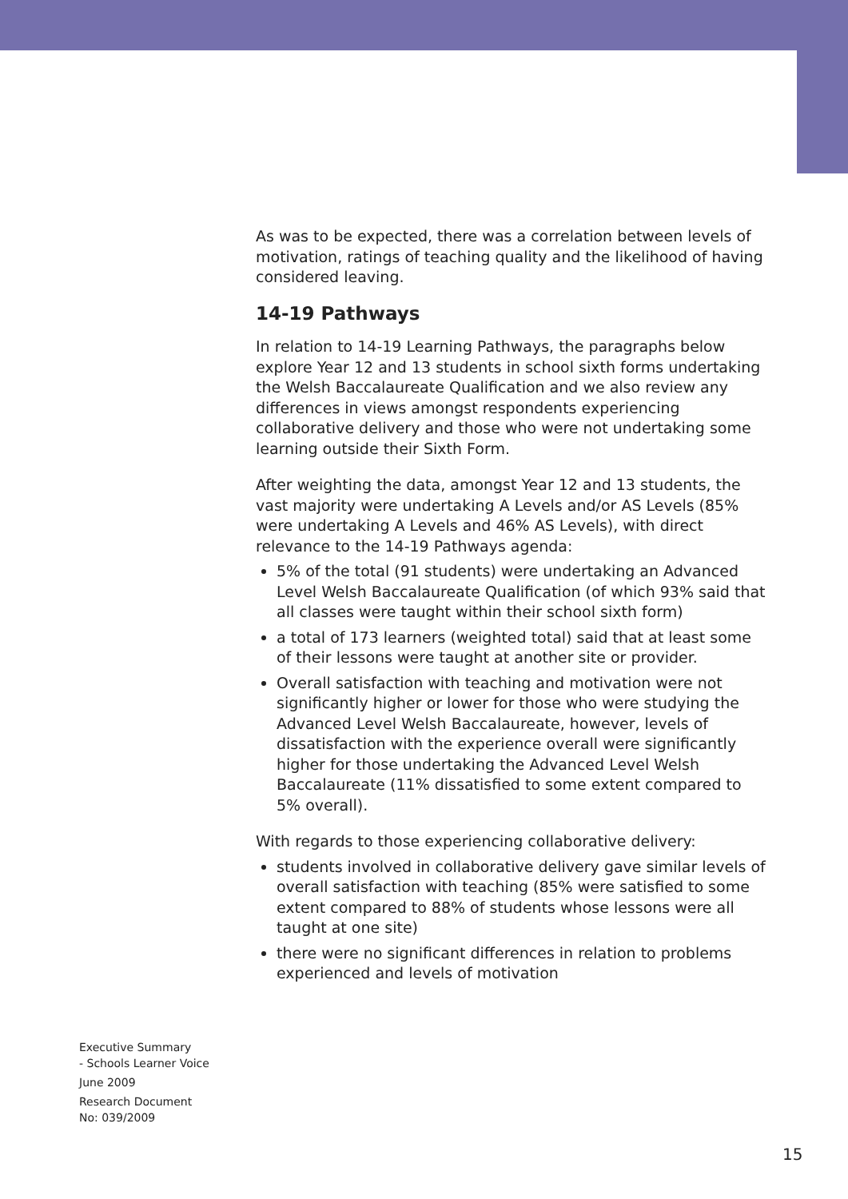As was to be expected, there was a correlation between levels of motivation, ratings of teaching quality and the likelihood of having considered leaving.
14-19 Pathways
In relation to 14-19 Learning Pathways, the paragraphs below explore Year 12 and 13 students in school sixth forms undertaking the Welsh Baccalaureate Qualification and we also review any differences in views amongst respondents experiencing collaborative delivery and those who were not undertaking some learning outside their Sixth Form.
After weighting the data, amongst Year 12 and 13 students, the vast majority were undertaking A Levels and/or AS Levels (85% were undertaking A Levels and 46% AS Levels), with direct relevance to the 14-19 Pathways agenda:
5% of the total (91 students) were undertaking an Advanced Level Welsh Baccalaureate Qualification (of which 93% said that all classes were taught within their school sixth form)
a total of 173 learners (weighted total) said that at least some of their lessons were taught at another site or provider.
Overall satisfaction with teaching and motivation were not significantly higher or lower for those who were studying the Advanced Level Welsh Baccalaureate, however, levels of dissatisfaction with the experience overall were significantly higher for those undertaking the Advanced Level Welsh Baccalaureate (11% dissatisfied to some extent compared to 5% overall).
With regards to those experiencing collaborative delivery:
students involved in collaborative delivery gave similar levels of overall satisfaction with teaching (85% were satisfied to some extent compared to 88% of students whose lessons were all taught at one site)
there were no significant differences in relation to problems experienced and levels of motivation
Executive Summary
- Schools Learner Voice
June 2009
Research Document
No: 039/2009
15